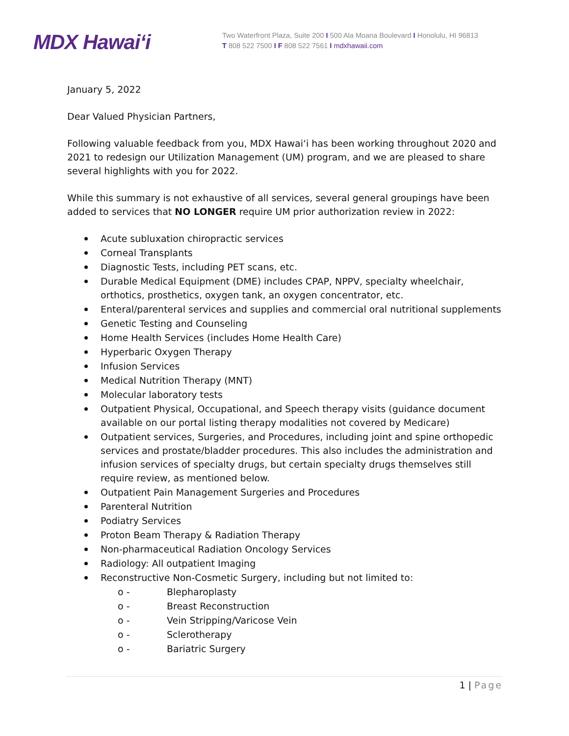MDX Hawai‘i
Two Waterfront Plaza, Suite 200 I 500 Ala Moana Boulevard I Honolulu, HI 96813
T 808 522 7500 I F 808 522 7561 I mdxhawaii.com
January 5, 2022
Dear Valued Physician Partners,
Following valuable feedback from you, MDX Hawai‘i has been working throughout 2020 and 2021 to redesign our Utilization Management (UM) program, and we are pleased to share several highlights with you for 2022.
While this summary is not exhaustive of all services, several general groupings have been added to services that NO LONGER require UM prior authorization review in 2022:
Acute subluxation chiropractic services
Corneal Transplants
Diagnostic Tests, including PET scans, etc.
Durable Medical Equipment (DME) includes CPAP, NPPV, specialty wheelchair, orthotics, prosthetics, oxygen tank, an oxygen concentrator, etc.
Enteral/parenteral services and supplies and commercial oral nutritional supplements
Genetic Testing and Counseling
Home Health Services (includes Home Health Care)
Hyperbaric Oxygen Therapy
Infusion Services
Medical Nutrition Therapy (MNT)
Molecular laboratory tests
Outpatient Physical, Occupational, and Speech therapy visits (guidance document available on our portal listing therapy modalities not covered by Medicare)
Outpatient services, Surgeries, and Procedures, including joint and spine orthopedic services and prostate/bladder procedures. This also includes the administration and infusion services of specialty drugs, but certain specialty drugs themselves still require review, as mentioned below.
Outpatient Pain Management Surgeries and Procedures
Parenteral Nutrition
Podiatry Services
Proton Beam Therapy & Radiation Therapy
Non-pharmaceutical Radiation Oncology Services
Radiology: All outpatient Imaging
Reconstructive Non-Cosmetic Surgery, including but not limited to:
o - Blepharoplasty
o - Breast Reconstruction
o - Vein Stripping/Varicose Vein
o - Sclerotherapy
o - Bariatric Surgery
1 | Page